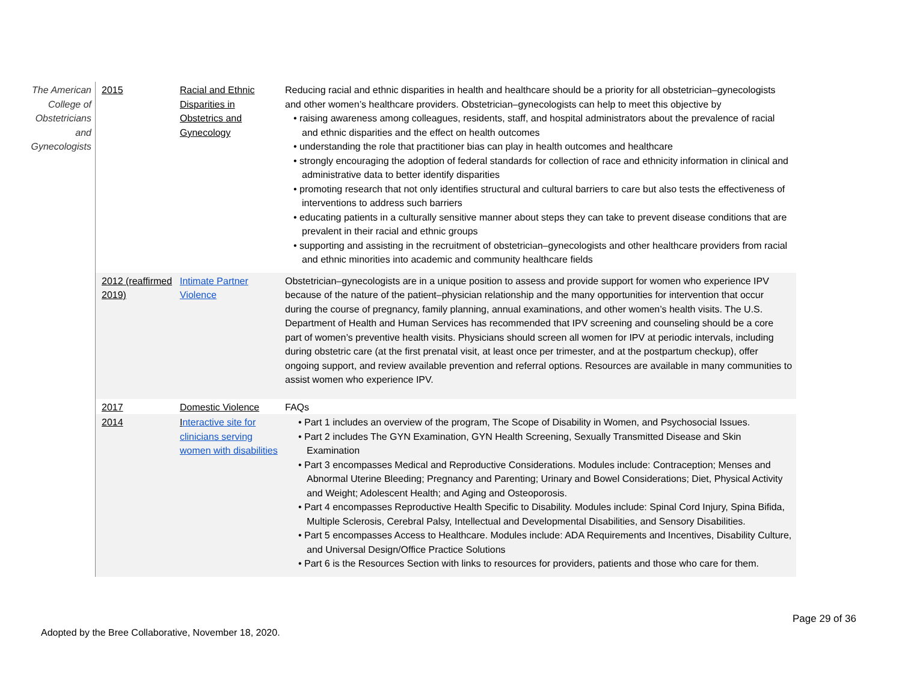| The American College of Obstetricians and Gynecologists | 2015 | Racial and Ethnic Disparities in Obstetrics and Gynecology | Reducing racial and ethnic disparities in health and healthcare should be a priority for all obstetrician–gynecologists and other women’s healthcare providers. Obstetrician–gynecologists can help to meet this objective by • raising awareness among colleagues, residents, staff, and hospital administrators about the prevalence of racial and ethnic disparities and the effect on health outcomes • understanding the role that practitioner bias can play in health outcomes and healthcare • strongly encouraging the adoption of federal standards for collection of race and ethnicity information in clinical and administrative data to better identify disparities • promoting research that not only identifies structural and cultural barriers to care but also tests the effectiveness of interventions to address such barriers • educating patients in a culturally sensitive manner about steps they can take to prevent disease conditions that are prevalent in their racial and ethnic groups • supporting and assisting in the recruitment of obstetrician–gynecologists and other healthcare providers from racial and ethnic minorities into academic and community healthcare fields |
| | 2012 (reaffirmed 2019) | Intimate Partner Violence | Obstetrician–gynecologists are in a unique position to assess and provide support for women who experience IPV because of the nature of the patient–physician relationship and the many opportunities for intervention that occur during the course of pregnancy, family planning, annual examinations, and other women’s health visits. The U.S. Department of Health and Human Services has recommended that IPV screening and counseling should be a core part of women’s preventive health visits. Physicians should screen all women for IPV at periodic intervals, including during obstetric care (at the first prenatal visit, at least once per trimester, and at the postpartum checkup), offer ongoing support, and review available prevention and referral options. Resources are available in many communities to assist women who experience IPV. |
| | 2017 | Domestic Violence | FAQs |
| | 2014 | I nteractive site for clinicians serving women with disabilities | • Part 1 includes an overview of the program, The Scope of Disability in Women, and Psychosocial Issues. • Part 2 includes The GYN Examination, GYN Health Screening, Sexually Transmitted Disease and Skin Examination • Part 3 encompasses Medical and Reproductive Considerations. Modules include: Contraception; Menses and Abnormal Uterine Bleeding; Pregnancy and Parenting; Urinary and Bowel Considerations; Diet, Physical Activity and Weight; Adolescent Health; and Aging and Osteoporosis. • Part 4 encompasses Reproductive Health Specific to Disability. Modules include: Spinal Cord Injury, Spina Bifida, Multiple Sclerosis, Cerebral Palsy, Intellectual and Developmental Disabilities, and Sensory Disabilities. • Part 5 encompasses Access to Healthcare. Modules include: ADA Requirements and Incentives, Disability Culture, and Universal Design/Office Practice Solutions • Part 6 is the Resources Section with links to resources for providers, patients and those who care for them. |
Page 29 of 36
Adopted by the Bree Collaborative, November 18, 2020.